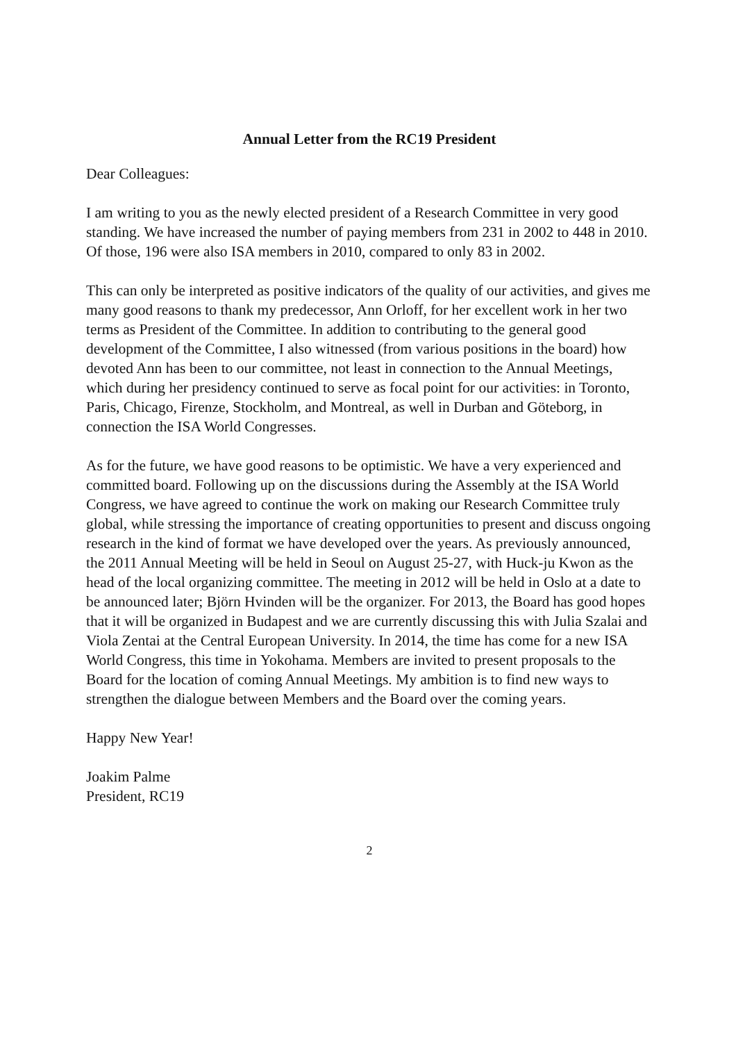Annual Letter from the RC19 President
Dear Colleagues:
I am writing to you as the newly elected president of a Research Committee in very good standing. We have increased the number of paying members from 231 in 2002 to 448 in 2010. Of those, 196 were also ISA members in 2010, compared to only 83 in 2002.
This can only be interpreted as positive indicators of the quality of our activities, and gives me many good reasons to thank my predecessor, Ann Orloff, for her excellent work in her two terms as President of the Committee. In addition to contributing to the general good development of the Committee, I also witnessed (from various positions in the board) how devoted Ann has been to our committee, not least in connection to the Annual Meetings, which during her presidency continued to serve as focal point for our activities: in Toronto, Paris, Chicago, Firenze, Stockholm, and Montreal, as well in Durban and Göteborg, in connection the ISA World Congresses.
As for the future, we have good reasons to be optimistic. We have a very experienced and committed board. Following up on the discussions during the Assembly at the ISA World Congress, we have agreed to continue the work on making our Research Committee truly global, while stressing the importance of creating opportunities to present and discuss ongoing research in the kind of format we have developed over the years. As previously announced, the 2011 Annual Meeting will be held in Seoul on August 25-27, with Huck-ju Kwon as the head of the local organizing committee. The meeting in 2012 will be held in Oslo at a date to be announced later; Björn Hvinden will be the organizer. For 2013, the Board has good hopes that it will be organized in Budapest and we are currently discussing this with Julia Szalai and Viola Zentai at the Central European University. In 2014, the time has come for a new ISA World Congress, this time in Yokohama. Members are invited to present proposals to the Board for the location of coming Annual Meetings. My ambition is to find new ways to strengthen the dialogue between Members and the Board over the coming years.
Happy New Year!
Joakim Palme
President, RC19
2